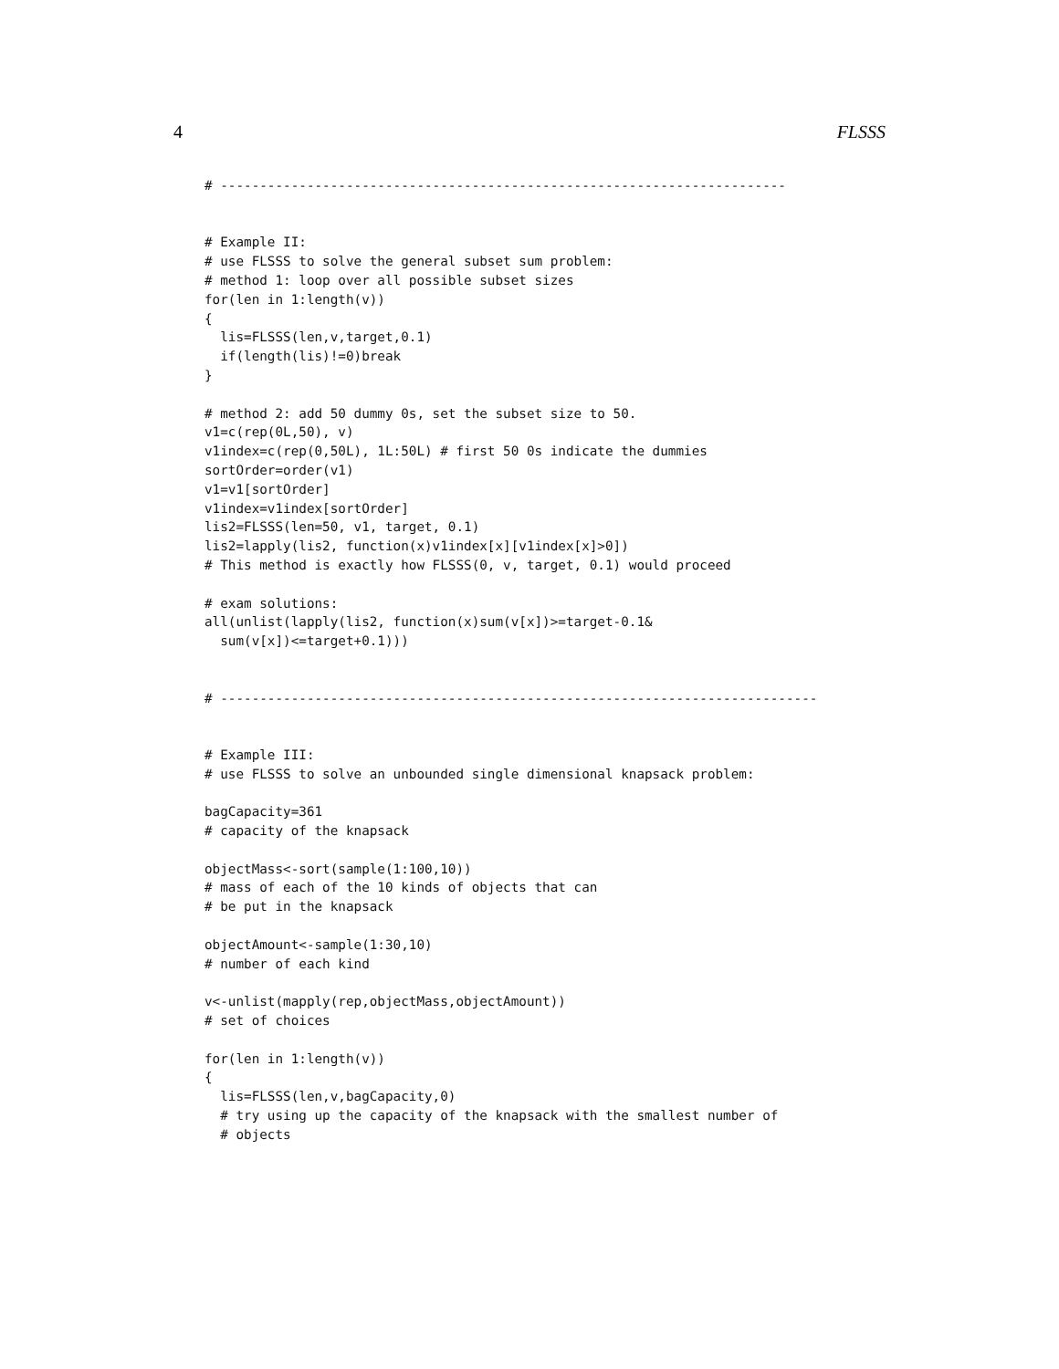4 FLSSS
# ------------------------------------------------------------------------


# Example II:
# use FLSSS to solve the general subset sum problem:
# method 1: loop over all possible subset sizes
for(len in 1:length(v))
{
  lis=FLSSS(len,v,target,0.1)
  if(length(lis)!=0)break
}

# method 2: add 50 dummy 0s, set the subset size to 50.
v1=c(rep(0L,50), v)
v1index=c(rep(0,50L), 1L:50L) # first 50 0s indicate the dummies
sortOrder=order(v1)
v1=v1[sortOrder]
v1index=v1index[sortOrder]
lis2=FLSSS(len=50, v1, target, 0.1)
lis2=lapply(lis2, function(x)v1index[x][v1index[x]>0])
# This method is exactly how FLSSS(0, v, target, 0.1) would proceed

# exam solutions:
all(unlist(lapply(lis2, function(x)sum(v[x])>=target-0.1&
  sum(v[x])<=target+0.1)))


# ----------------------------------------------------------------------------


# Example III:
# use FLSSS to solve an unbounded single dimensional knapsack problem:

bagCapacity=361
# capacity of the knapsack

objectMass<-sort(sample(1:100,10))
# mass of each of the 10 kinds of objects that can
# be put in the knapsack

objectAmount<-sample(1:30,10)
# number of each kind

v<-unlist(mapply(rep,objectMass,objectAmount))
# set of choices

for(len in 1:length(v))
{
  lis=FLSSS(len,v,bagCapacity,0)
  # try using up the capacity of the knapsack with the smallest number of
  # objects